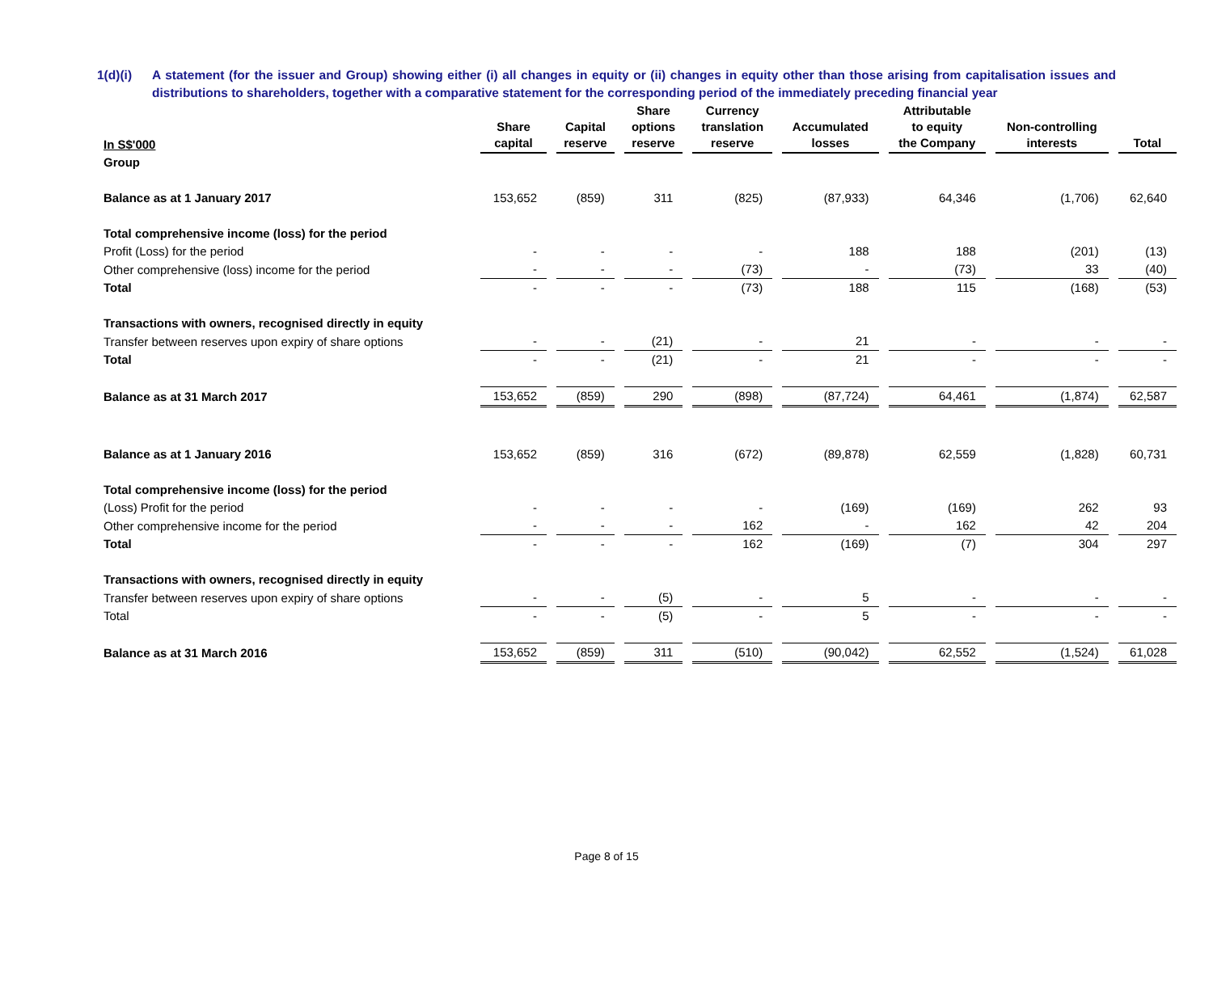1(d)(i) A statement (for the issuer and Group) showing either (i) all changes in equity or (ii) changes in equity other than those arising from capitalisation issues and distributions to shareholders, together with a comparative statement for the corresponding period of the immediately preceding financial year
| In S$'000 | Share capital | Capital reserve | Share options reserve | Currency translation reserve | Accumulated losses | Attributable to equity the Company | Non-controlling interests | Total |
| --- | --- | --- | --- | --- | --- | --- | --- | --- |
| Group | | | | | | | | |
| Balance as at 1 January 2017 | 153,652 | (859) | 311 | (825) | (87,933) | 64,346 | (1,706) | 62,640 |
| Total comprehensive income (loss) for the period | | | | | | | | |
| Profit (Loss) for the period | - | - | - | - | 188 | 188 | (201) | (13) |
| Other comprehensive (loss) income for the period | - | - | - | (73) | - | (73) | 33 | (40) |
| Total | - | - | - | (73) | 188 | 115 | (168) | (53) |
| Transactions with owners, recognised directly in equity | | | | | | | | |
| Transfer between reserves upon expiry of share options | - | - | (21) | - | 21 | - | - | - |
| Total | - | - | (21) | - | 21 | - | - | - |
| Balance as at 31 March 2017 | 153,652 | (859) | 290 | (898) | (87,724) | 64,461 | (1,874) | 62,587 |
| Balance as at 1 January 2016 | 153,652 | (859) | 316 | (672) | (89,878) | 62,559 | (1,828) | 60,731 |
| Total comprehensive income (loss) for the period | | | | | | | | |
| (Loss) Profit for the period | - | - | - | - | (169) | (169) | 262 | 93 |
| Other comprehensive income for the period | - | - | - | 162 | - | 162 | 42 | 204 |
| Total | - | - | - | 162 | (169) | (7) | 304 | 297 |
| Transactions with owners, recognised directly in equity | | | | | | | | |
| Transfer between reserves upon expiry of share options | - | - | (5) | - | 5 | - | - | - |
| Total | - | - | (5) | - | 5 | - | - | - |
| Balance as at 31 March 2016 | 153,652 | (859) | 311 | (510) | (90,042) | 62,552 | (1,524) | 61,028 |
Page 8 of 15